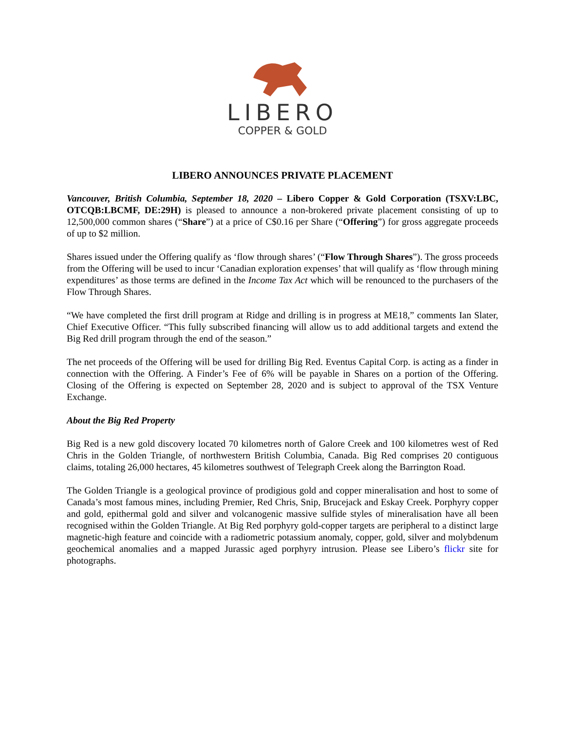LIBERO
COPPER & GOLD
LIBERO ANNOUNCES PRIVATE PLACEMENT
Vancouver, British Columbia, September 18, 2020 – Libero Copper & Gold Corporation (TSXV:LBC, OTCQB:LBCMF, DE:29H) is pleased to announce a non-brokered private placement consisting of up to 12,500,000 common shares (“Share”) at a price of C$0.16 per Share (“Offering”) for gross aggregate proceeds of up to $2 million.
Shares issued under the Offering qualify as ‘flow through shares’ (“Flow Through Shares”). The gross proceeds from the Offering will be used to incur ‘Canadian exploration expenses’ that will qualify as ‘flow through mining expenditures’ as those terms are defined in the Income Tax Act which will be renounced to the purchasers of the Flow Through Shares.
“We have completed the first drill program at Ridge and drilling is in progress at ME18,” comments Ian Slater, Chief Executive Officer. “This fully subscribed financing will allow us to add additional targets and extend the Big Red drill program through the end of the season.”
The net proceeds of the Offering will be used for drilling Big Red. Eventus Capital Corp. is acting as a finder in connection with the Offering. A Finder’s Fee of 6% will be payable in Shares on a portion of the Offering. Closing of the Offering is expected on September 28, 2020 and is subject to approval of the TSX Venture Exchange.
About the Big Red Property
Big Red is a new gold discovery located 70 kilometres north of Galore Creek and 100 kilometres west of Red Chris in the Golden Triangle, of northwestern British Columbia, Canada. Big Red comprises 20 contiguous claims, totaling 26,000 hectares, 45 kilometres southwest of Telegraph Creek along the Barrington Road.
The Golden Triangle is a geological province of prodigious gold and copper mineralisation and host to some of Canada’s most famous mines, including Premier, Red Chris, Snip, Brucejack and Eskay Creek. Porphyry copper and gold, epithermal gold and silver and volcanogenic massive sulfide styles of mineralisation have all been recognised within the Golden Triangle. At Big Red porphyry gold-copper targets are peripheral to a distinct large magnetic-high feature and coincide with a radiometric potassium anomaly, copper, gold, silver and molybdenum geochemical anomalies and a mapped Jurassic aged porphyry intrusion. Please see Libero’s flickr site for photographs.